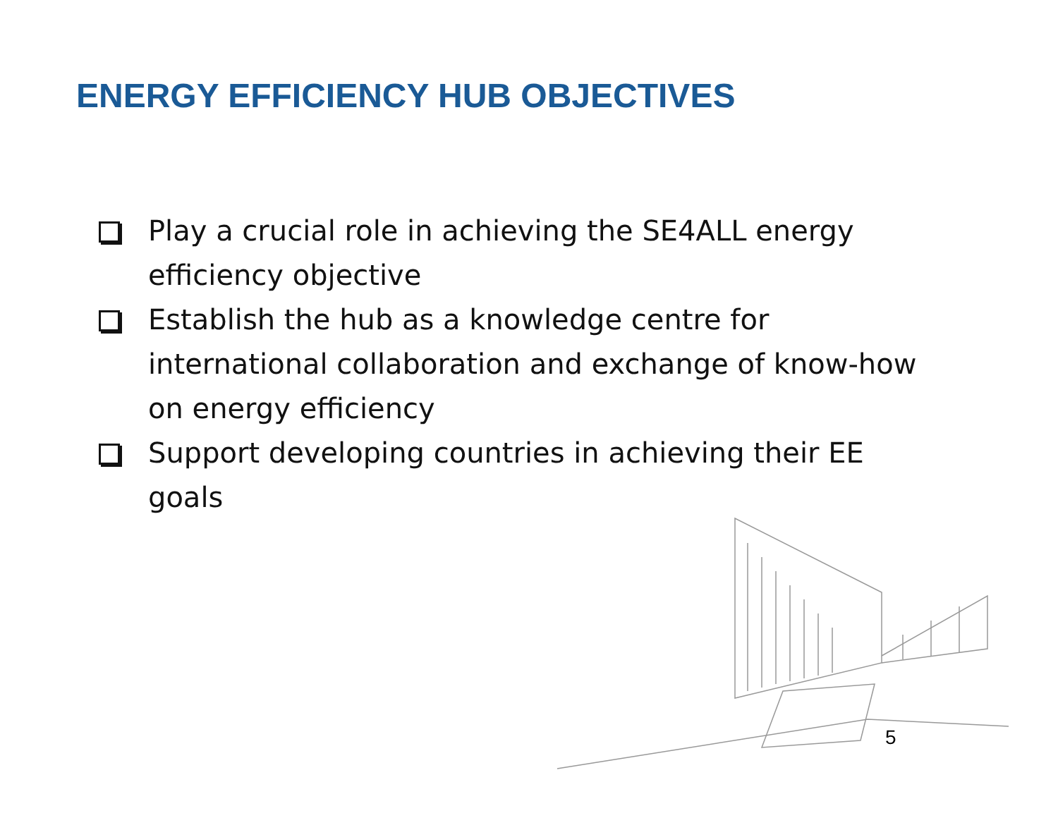ENERGY EFFICIENCY HUB OBJECTIVES
Play a crucial role in achieving the SE4ALL energy efficiency objective
Establish the hub as a knowledge centre for international collaboration and exchange of know-how on energy efficiency
Support developing countries in achieving their EE goals
5